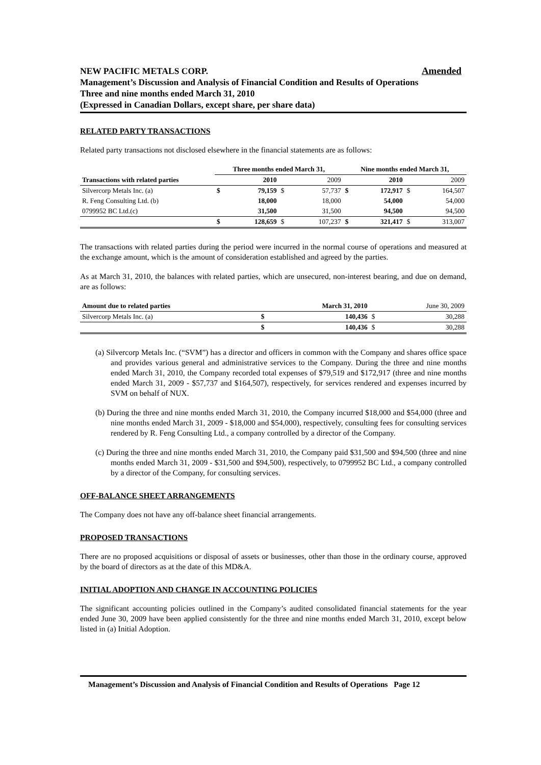Amended NEW PACIFIC METALS CORP.
Management’s Discussion and Analysis of Financial Condition and Results of Operations
Three and nine months ended March 31, 2010
(Expressed in Canadian Dollars, except share, per share data)
RELATED PARTY TRANSACTIONS
Related party transactions not disclosed elsewhere in the financial statements are as follows:
| | Three months ended March 31, | | | | Nine months ended March 31, | | | |
| --- | --- | --- | --- | --- | --- | --- | --- | --- |
| Transactions with related parties | | 2010 | | 2009 | | 2010 | | 2009 |
| Silvercorp Metals Inc. (a) | $ | 79,159 | $ | 57,737 | $ | 172,917 | $ | 164,507 |
| R. Feng Consulting Ltd. (b) | | 18,000 | | 18,000 | | 54,000 | | 54,000 |
| 0799952 BC Ltd.(c) | | 31,500 | | 31,500 | | 94,500 | | 94,500 |
| | $ | 128,659 | $ | 107,237 | $ | 321,417 | $ | 313,007 |
The transactions with related parties during the period were incurred in the normal course of operations and measured at the exchange amount, which is the amount of consideration established and agreed by the parties.
As at March 31, 2010, the balances with related parties, which are unsecured, non-interest bearing, and due on demand, are as follows:
| Amount due to related parties | | March 31, 2010 | | June 30, 2009 |
| --- | --- | --- | --- | --- |
| Silvercorp Metals Inc. (a) | $ | 140,436 | $ | 30,288 |
| | $ | 140,436 | $ | 30,288 |
(a) Silvercorp Metals Inc. (“SVM”) has a director and officers in common with the Company and shares office space and provides various general and administrative services to the Company. During the three and nine months ended March 31, 2010, the Company recorded total expenses of $79,519 and $172,917 (three and nine months ended March 31, 2009 - $57,737 and $164,507), respectively, for services rendered and expenses incurred by SVM on behalf of NUX.
(b) During the three and nine months ended March 31, 2010, the Company incurred $18,000 and $54,000 (three and nine months ended March 31, 2009 - $18,000 and $54,000), respectively, consulting fees for consulting services rendered by R. Feng Consulting Ltd., a company controlled by a director of the Company.
(c) During the three and nine months ended March 31, 2010, the Company paid $31,500 and $94,500 (three and nine months ended March 31, 2009 - $31,500 and $94,500), respectively, to 0799952 BC Ltd., a company controlled by a director of the Company, for consulting services.
OFF-BALANCE SHEET ARRANGEMENTS
The Company does not have any off-balance sheet financial arrangements.
PROPOSED TRANSACTIONS
There are no proposed acquisitions or disposal of assets or businesses, other than those in the ordinary course, approved by the board of directors as at the date of this MD&A.
INITIAL ADOPTION AND CHANGE IN ACCOUNTING POLICIES
The significant accounting policies outlined in the Company’s audited consolidated financial statements for the year ended June 30, 2009 have been applied consistently for the three and nine months ended March 31, 2010, except below listed in (a) Initial Adoption.
Management’s Discussion and Analysis of Financial Condition and Results of Operations Page 12